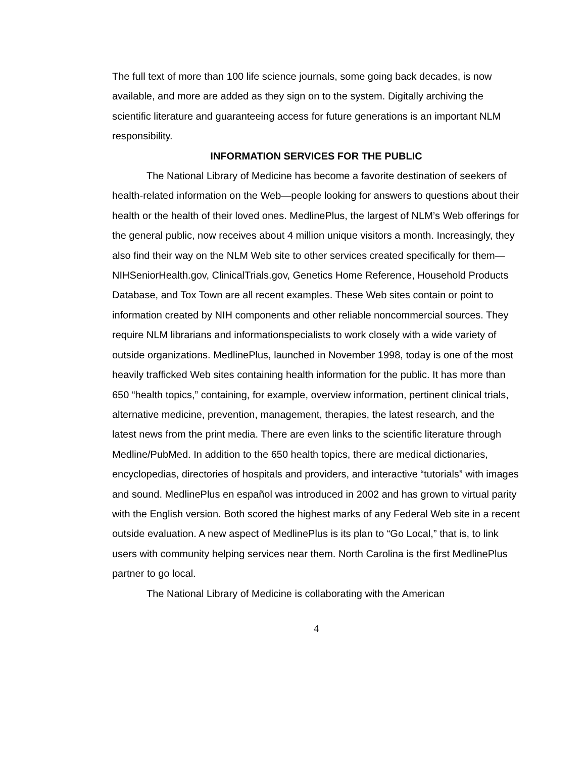The full text of more than 100 life science journals, some going back decades, is now available, and more are added as they sign on to the system. Digitally archiving the scientific literature and guaranteeing access for future generations is an important NLM responsibility.
INFORMATION SERVICES FOR THE PUBLIC
The National Library of Medicine has become a favorite destination of seekers of health-related information on the Web—people looking for answers to questions about their health or the health of their loved ones. MedlinePlus, the largest of NLM’s Web offerings for the general public, now receives about 4 million unique visitors a month. Increasingly, they also find their way on the NLM Web site to other services created specifically for them— NIHSeniorHealth.gov, ClinicalTrials.gov, Genetics Home Reference, Household Products Database, and Tox Town are all recent examples. These Web sites contain or point to information created by NIH components and other reliable noncommercial sources. They require NLM librarians and informationspecialists to work closely with a wide variety of outside organizations. MedlinePlus, launched in November 1998, today is one of the most heavily trafficked Web sites containing health information for the public. It has more than 650 “health topics,” containing, for example, overview information, pertinent clinical trials, alternative medicine, prevention, management, therapies, the latest research, and the latest news from the print media. There are even links to the scientific literature through Medline/PubMed. In addition to the 650 health topics, there are medical dictionaries, encyclopedias, directories of hospitals and providers, and interactive “tutorials” with images and sound. MedlinePlus en español was introduced in 2002 and has grown to virtual parity with the English version. Both scored the highest marks of any Federal Web site in a recent outside evaluation. A new aspect of MedlinePlus is its plan to “Go Local,” that is, to link users with community helping services near them. North Carolina is the first MedlinePlus partner to go local.
The National Library of Medicine is collaborating with the American
4